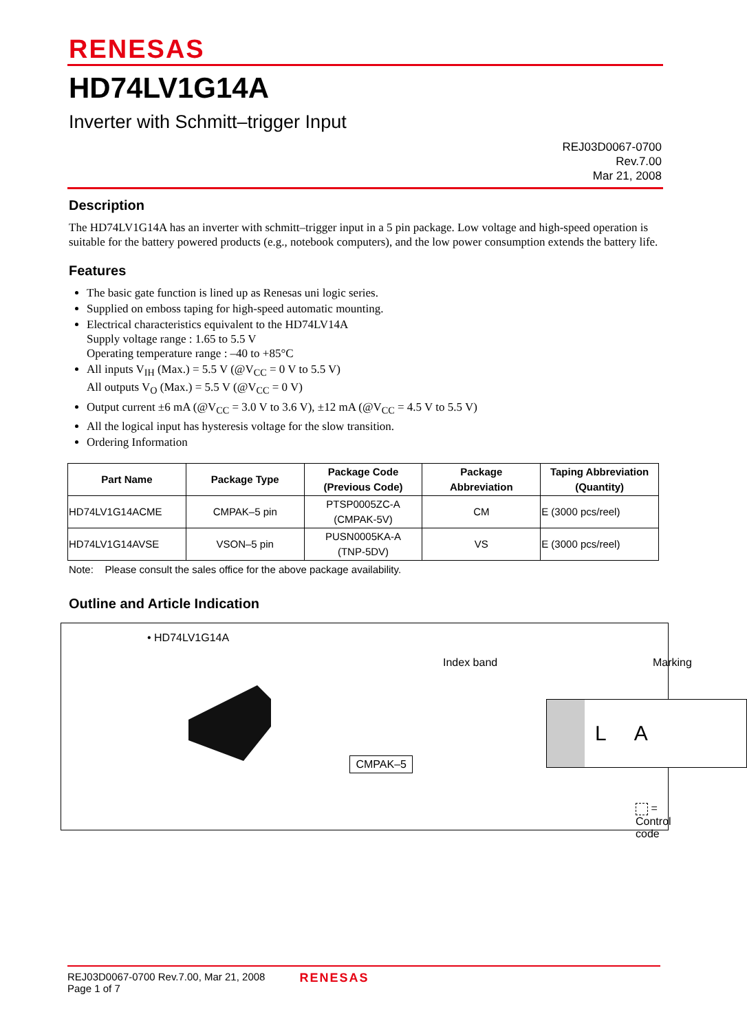RENESAS
HD74LV1G14A
Inverter with Schmitt–trigger Input
REJ03D0067-0700
Rev.7.00
Mar 21, 2008
Description
The HD74LV1G14A has an inverter with schmitt–trigger input in a 5 pin package. Low voltage and high-speed operation is suitable for the battery powered products (e.g., notebook computers), and the low power consumption extends the battery life.
Features
The basic gate function is lined up as Renesas uni logic series.
Supplied on emboss taping for high-speed automatic mounting.
Electrical characteristics equivalent to the HD74LV14A
Supply voltage range : 1.65 to 5.5 V
Operating temperature range : –40 to +85°C
All inputs V<sub>IH</sub> (Max.) = 5.5 V (@V<sub>CC</sub> = 0 V to 5.5 V)
All outputs V<sub>O</sub> (Max.) = 5.5 V (@V<sub>CC</sub> = 0 V)
Output current ±6 mA (@V<sub>CC</sub> = 3.0 V to 3.6 V), ±12 mA (@V<sub>CC</sub> = 4.5 V to 5.5 V)
All the logical input has hysteresis voltage for the slow transition.
Ordering Information
| Part Name | Package Type | Package Code (Previous Code) | Package Abbreviation | Taping Abbreviation (Quantity) |
| --- | --- | --- | --- | --- |
| HD74LV1G14ACME | CMPAK–5 pin | PTSP0005ZC-A (CMPAK-5V) | CM | E (3000 pcs/reel) |
| HD74LV1G14AVSE | VSON–5 pin | PUSN0005KA-A (TNP-5DV) | VS | E (3000 pcs/reel) |
Note: Please consult the sales office for the above package availability.
Outline and Article Indication
• HD74LV1G14A
CMPAK–5
Index band Marking
L A
= Control code
REJ03D0067-0700 Rev.7.00, Mar 21, 2008
Page 1 of 7
RENESAS